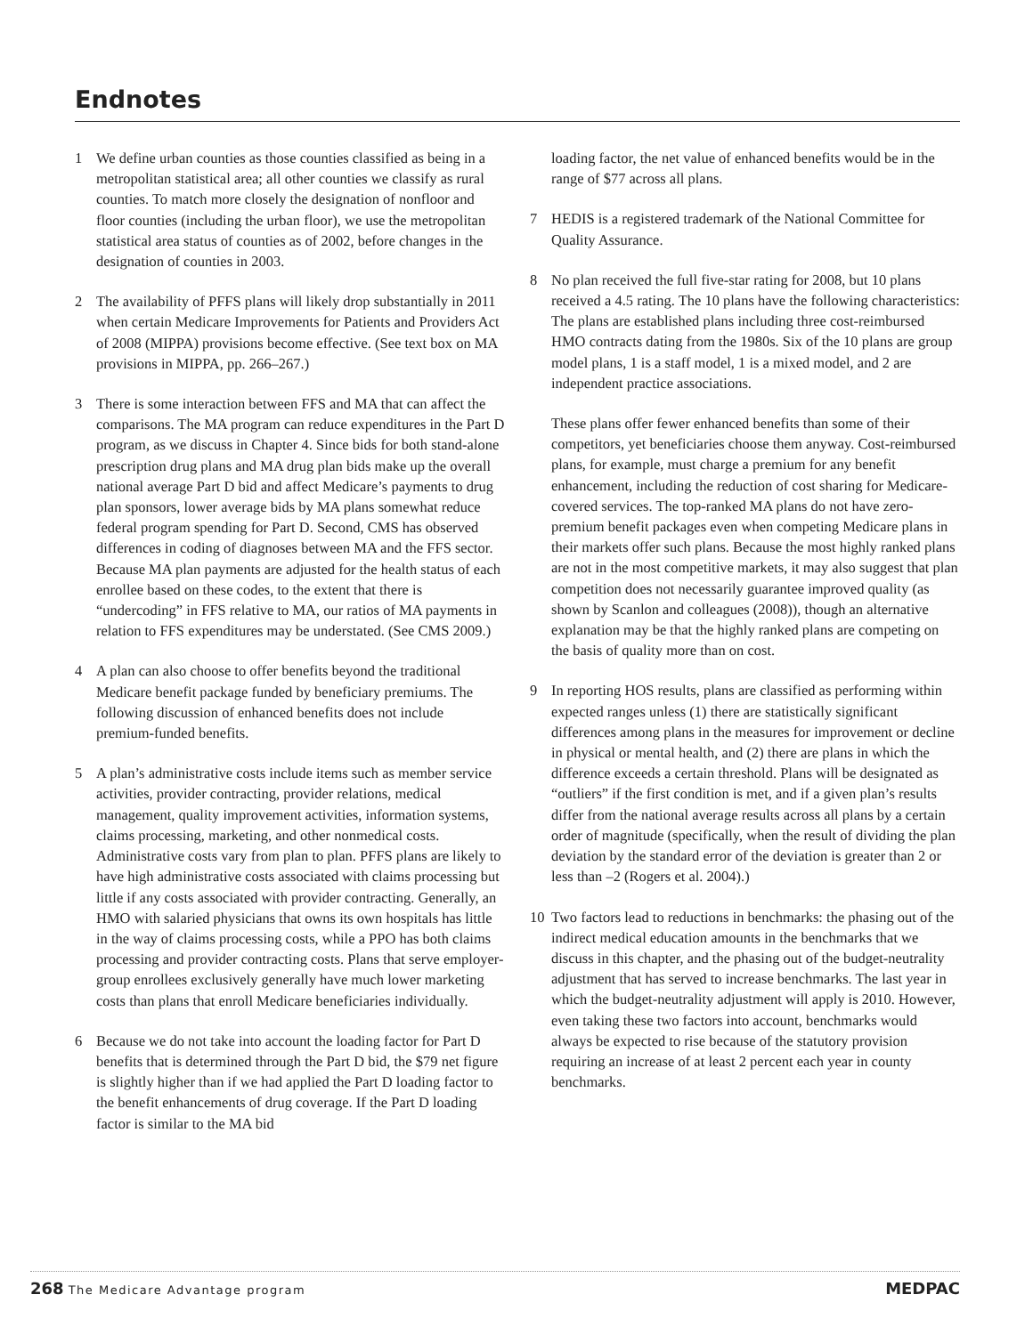Endnotes
1 We define urban counties as those counties classified as being in a metropolitan statistical area; all other counties we classify as rural counties. To match more closely the designation of nonfloor and floor counties (including the urban floor), we use the metropolitan statistical area status of counties as of 2002, before changes in the designation of counties in 2003.
2 The availability of PFFS plans will likely drop substantially in 2011 when certain Medicare Improvements for Patients and Providers Act of 2008 (MIPPA) provisions become effective. (See text box on MA provisions in MIPPA, pp. 266–267.)
3 There is some interaction between FFS and MA that can affect the comparisons. The MA program can reduce expenditures in the Part D program, as we discuss in Chapter 4. Since bids for both stand-alone prescription drug plans and MA drug plan bids make up the overall national average Part D bid and affect Medicare’s payments to drug plan sponsors, lower average bids by MA plans somewhat reduce federal program spending for Part D. Second, CMS has observed differences in coding of diagnoses between MA and the FFS sector. Because MA plan payments are adjusted for the health status of each enrollee based on these codes, to the extent that there is “undercoding” in FFS relative to MA, our ratios of MA payments in relation to FFS expenditures may be understated. (See CMS 2009.)
4 A plan can also choose to offer benefits beyond the traditional Medicare benefit package funded by beneficiary premiums. The following discussion of enhanced benefits does not include premium-funded benefits.
5 A plan’s administrative costs include items such as member service activities, provider contracting, provider relations, medical management, quality improvement activities, information systems, claims processing, marketing, and other nonmedical costs. Administrative costs vary from plan to plan. PFFS plans are likely to have high administrative costs associated with claims processing but little if any costs associated with provider contracting. Generally, an HMO with salaried physicians that owns its own hospitals has little in the way of claims processing costs, while a PPO has both claims processing and provider contracting costs. Plans that serve employer-group enrollees exclusively generally have much lower marketing costs than plans that enroll Medicare beneficiaries individually.
6 Because we do not take into account the loading factor for Part D benefits that is determined through the Part D bid, the $79 net figure is slightly higher than if we had applied the Part D loading factor to the benefit enhancements of drug coverage. If the Part D loading factor is similar to the MA bid
loading factor, the net value of enhanced benefits would be in the range of $77 across all plans.
7 HEDIS is a registered trademark of the National Committee for Quality Assurance.
8 No plan received the full five-star rating for 2008, but 10 plans received a 4.5 rating. The 10 plans have the following characteristics: The plans are established plans including three cost-reimbursed HMO contracts dating from the 1980s. Six of the 10 plans are group model plans, 1 is a staff model, 1 is a mixed model, and 2 are independent practice associations.
These plans offer fewer enhanced benefits than some of their competitors, yet beneficiaries choose them anyway. Cost-reimbursed plans, for example, must charge a premium for any benefit enhancement, including the reduction of cost sharing for Medicare-covered services. The top-ranked MA plans do not have zero-premium benefit packages even when competing Medicare plans in their markets offer such plans. Because the most highly ranked plans are not in the most competitive markets, it may also suggest that plan competition does not necessarily guarantee improved quality (as shown by Scanlon and colleagues (2008)), though an alternative explanation may be that the highly ranked plans are competing on the basis of quality more than on cost.
9 In reporting HOS results, plans are classified as performing within expected ranges unless (1) there are statistically significant differences among plans in the measures for improvement or decline in physical or mental health, and (2) there are plans in which the difference exceeds a certain threshold. Plans will be designated as “outliers” if the first condition is met, and if a given plan’s results differ from the national average results across all plans by a certain order of magnitude (specifically, when the result of dividing the plan deviation by the standard error of the deviation is greater than 2 or less than –2 (Rogers et al. 2004).)
10 Two factors lead to reductions in benchmarks: the phasing out of the indirect medical education amounts in the benchmarks that we discuss in this chapter, and the phasing out of the budget-neutrality adjustment that has served to increase benchmarks. The last year in which the budget-neutrality adjustment will apply is 2010. However, even taking these two factors into account, benchmarks would always be expected to rise because of the statutory provision requiring an increase of at least 2 percent each year in county benchmarks.
268 The Medicare Advantage program
MEDPAC